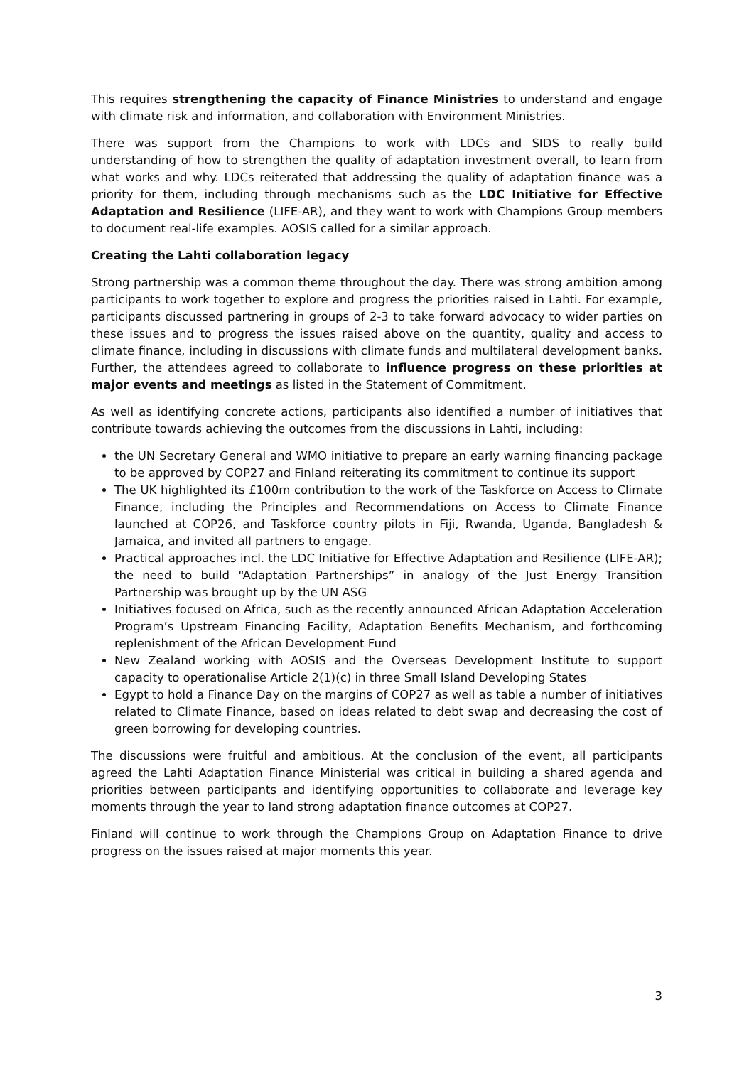This requires strengthening the capacity of Finance Ministries to understand and engage with climate risk and information, and collaboration with Environment Ministries.
There was support from the Champions to work with LDCs and SIDS to really build understanding of how to strengthen the quality of adaptation investment overall, to learn from what works and why. LDCs reiterated that addressing the quality of adaptation finance was a priority for them, including through mechanisms such as the LDC Initiative for Effective Adaptation and Resilience (LIFE-AR), and they want to work with Champions Group members to document real-life examples. AOSIS called for a similar approach.
Creating the Lahti collaboration legacy
Strong partnership was a common theme throughout the day. There was strong ambition among participants to work together to explore and progress the priorities raised in Lahti. For example, participants discussed partnering in groups of 2-3 to take forward advocacy to wider parties on these issues and to progress the issues raised above on the quantity, quality and access to climate finance, including in discussions with climate funds and multilateral development banks. Further, the attendees agreed to collaborate to influence progress on these priorities at major events and meetings as listed in the Statement of Commitment.
As well as identifying concrete actions, participants also identified a number of initiatives that contribute towards achieving the outcomes from the discussions in Lahti, including:
the UN Secretary General and WMO initiative to prepare an early warning financing package to be approved by COP27 and Finland reiterating its commitment to continue its support
The UK highlighted its £100m contribution to the work of the Taskforce on Access to Climate Finance, including the Principles and Recommendations on Access to Climate Finance launched at COP26, and Taskforce country pilots in Fiji, Rwanda, Uganda, Bangladesh & Jamaica, and invited all partners to engage.
Practical approaches incl. the LDC Initiative for Effective Adaptation and Resilience (LIFE-AR); the need to build “Adaptation Partnerships” in analogy of the Just Energy Transition Partnership was brought up by the UN ASG
Initiatives focused on Africa, such as the recently announced African Adaptation Acceleration Program’s Upstream Financing Facility, Adaptation Benefits Mechanism, and forthcoming replenishment of the African Development Fund
New Zealand working with AOSIS and the Overseas Development Institute to support capacity to operationalise Article 2(1)(c) in three Small Island Developing States
Egypt to hold a Finance Day on the margins of COP27 as well as table a number of initiatives related to Climate Finance, based on ideas related to debt swap and decreasing the cost of green borrowing for developing countries.
The discussions were fruitful and ambitious. At the conclusion of the event, all participants agreed the Lahti Adaptation Finance Ministerial was critical in building a shared agenda and priorities between participants and identifying opportunities to collaborate and leverage key moments through the year to land strong adaptation finance outcomes at COP27.
Finland will continue to work through the Champions Group on Adaptation Finance to drive progress on the issues raised at major moments this year.
3